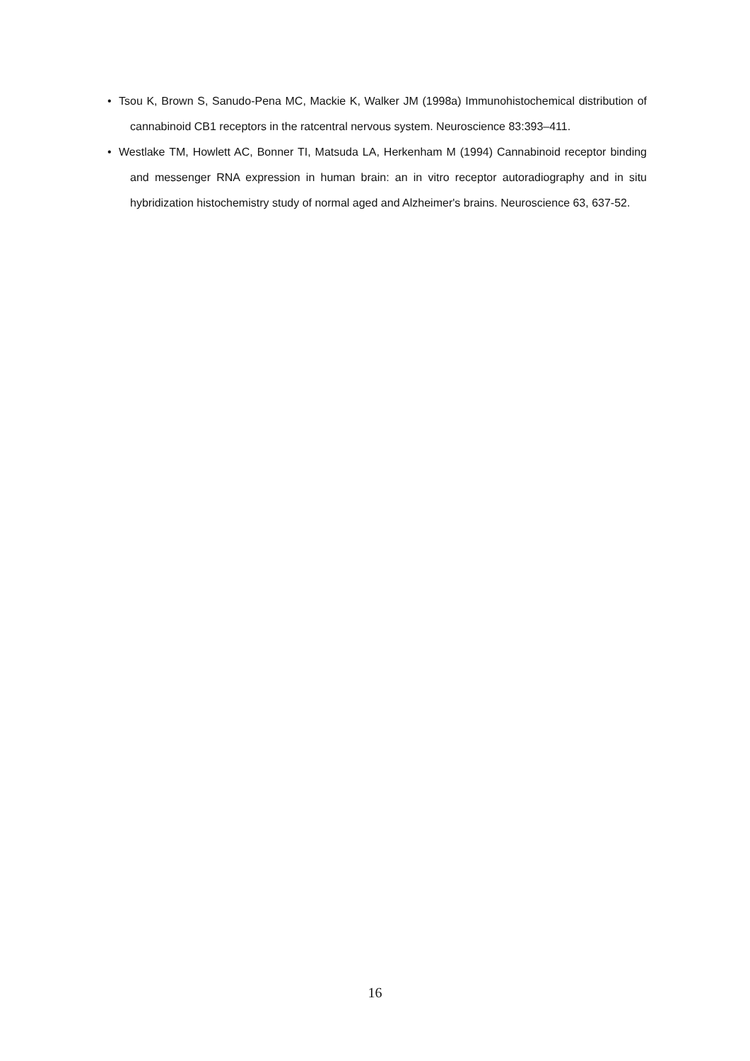• Tsou K, Brown S, Sanudo-Pena MC, Mackie K, Walker JM (1998a) Immunohistochemical distribution of cannabinoid CB1 receptors in the ratcentral nervous system. Neuroscience 83:393–411.
• Westlake TM, Howlett AC, Bonner TI, Matsuda LA, Herkenham M (1994) Cannabinoid receptor binding and messenger RNA expression in human brain: an in vitro receptor autoradiography and in situ hybridization histochemistry study of normal aged and Alzheimer's brains. Neuroscience 63, 637-52.
16